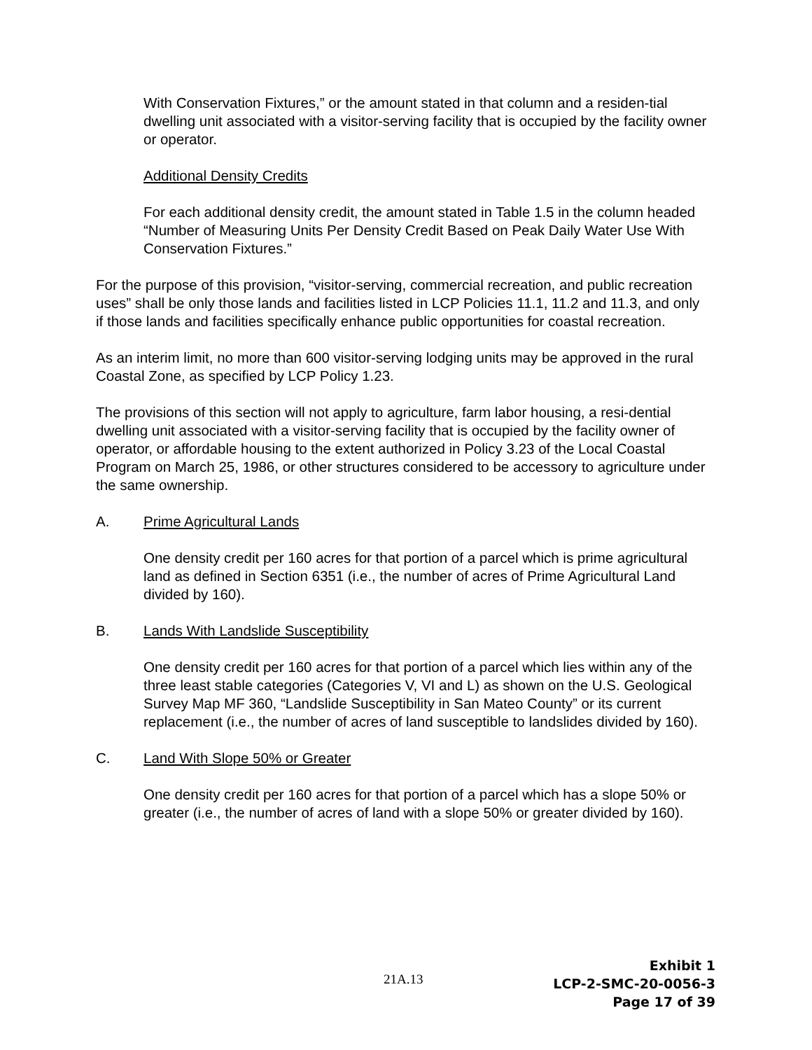With Conservation Fixtures,” or the amount stated in that column and a residen-tial dwelling unit associated with a visitor-serving facility that is occupied by the facility owner or operator.
Additional Density Credits
For each additional density credit, the amount stated in Table 1.5 in the column headed “Number of Measuring Units Per Density Credit Based on Peak Daily Water Use With Conservation Fixtures.”
For the purpose of this provision, “visitor-serving, commercial recreation, and public recreation uses” shall be only those lands and facilities listed in LCP Policies 11.1, 11.2 and 11.3, and only if those lands and facilities specifically enhance public opportunities for coastal recreation.
As an interim limit, no more than 600 visitor-serving lodging units may be approved in the rural Coastal Zone, as specified by LCP Policy 1.23.
The provisions of this section will not apply to agriculture, farm labor housing, a resi-dential dwelling unit associated with a visitor-serving facility that is occupied by the facility owner of operator, or affordable housing to the extent authorized in Policy 3.23 of the Local Coastal Program on March 25, 1986, or other structures considered to be accessory to agriculture under the same ownership.
A. Prime Agricultural Lands
One density credit per 160 acres for that portion of a parcel which is prime agricultural land as defined in Section 6351 (i.e., the number of acres of Prime Agricultural Land divided by 160).
B. Lands With Landslide Susceptibility
One density credit per 160 acres for that portion of a parcel which lies within any of the three least stable categories (Categories V, VI and L) as shown on the U.S. Geological Survey Map MF 360, “Landslide Susceptibility in San Mateo County” or its current replacement (i.e., the number of acres of land susceptible to landslides divided by 160).
C. Land With Slope 50% or Greater
One density credit per 160 acres for that portion of a parcel which has a slope 50% or greater (i.e., the number of acres of land with a slope 50% or greater divided by 160).
21A.13
Exhibit 1
LCP-2-SMC-20-0056-3
Page 17 of 39